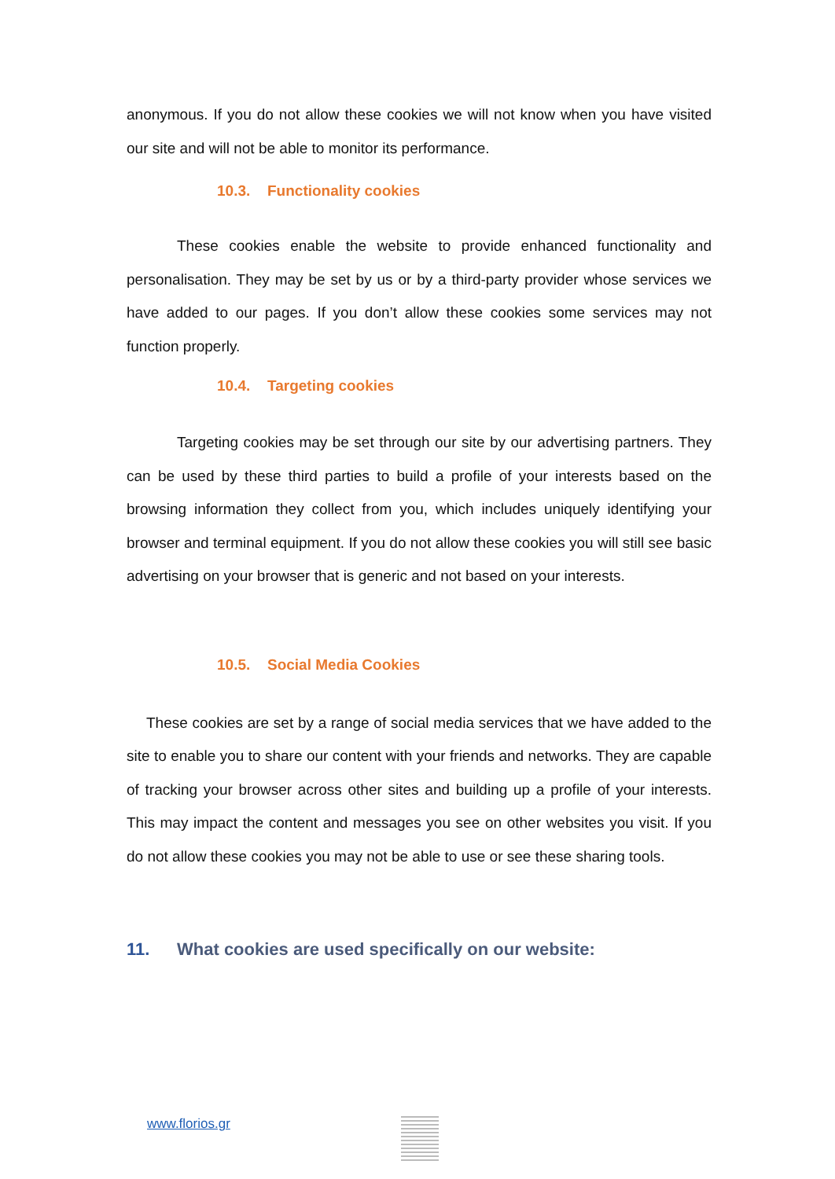anonymous. If you do not allow these cookies we will not know when you have visited our site and will not be able to monitor its performance.
10.3. Functionality cookies
These cookies enable the website to provide enhanced functionality and personalisation. They may be set by us or by a third-party provider whose services we have added to our pages. If you don’t allow these cookies some services may not function properly.
10.4. Targeting cookies
Targeting cookies may be set through our site by our advertising partners. They can be used by these third parties to build a profile of your interests based on the browsing information they collect from you, which includes uniquely identifying your browser and terminal equipment. If you do not allow these cookies you will still see basic advertising on your browser that is generic and not based on your interests.
10.5. Social Media Cookies
These cookies are set by a range of social media services that we have added to the site to enable you to share our content with your friends and networks. They are capable of tracking your browser across other sites and building up a profile of your interests. This may impact the content and messages you see on other websites you visit. If you do not allow these cookies you may not be able to use or see these sharing tools.
11. What cookies are used specifically on our website:
www.florios.gr